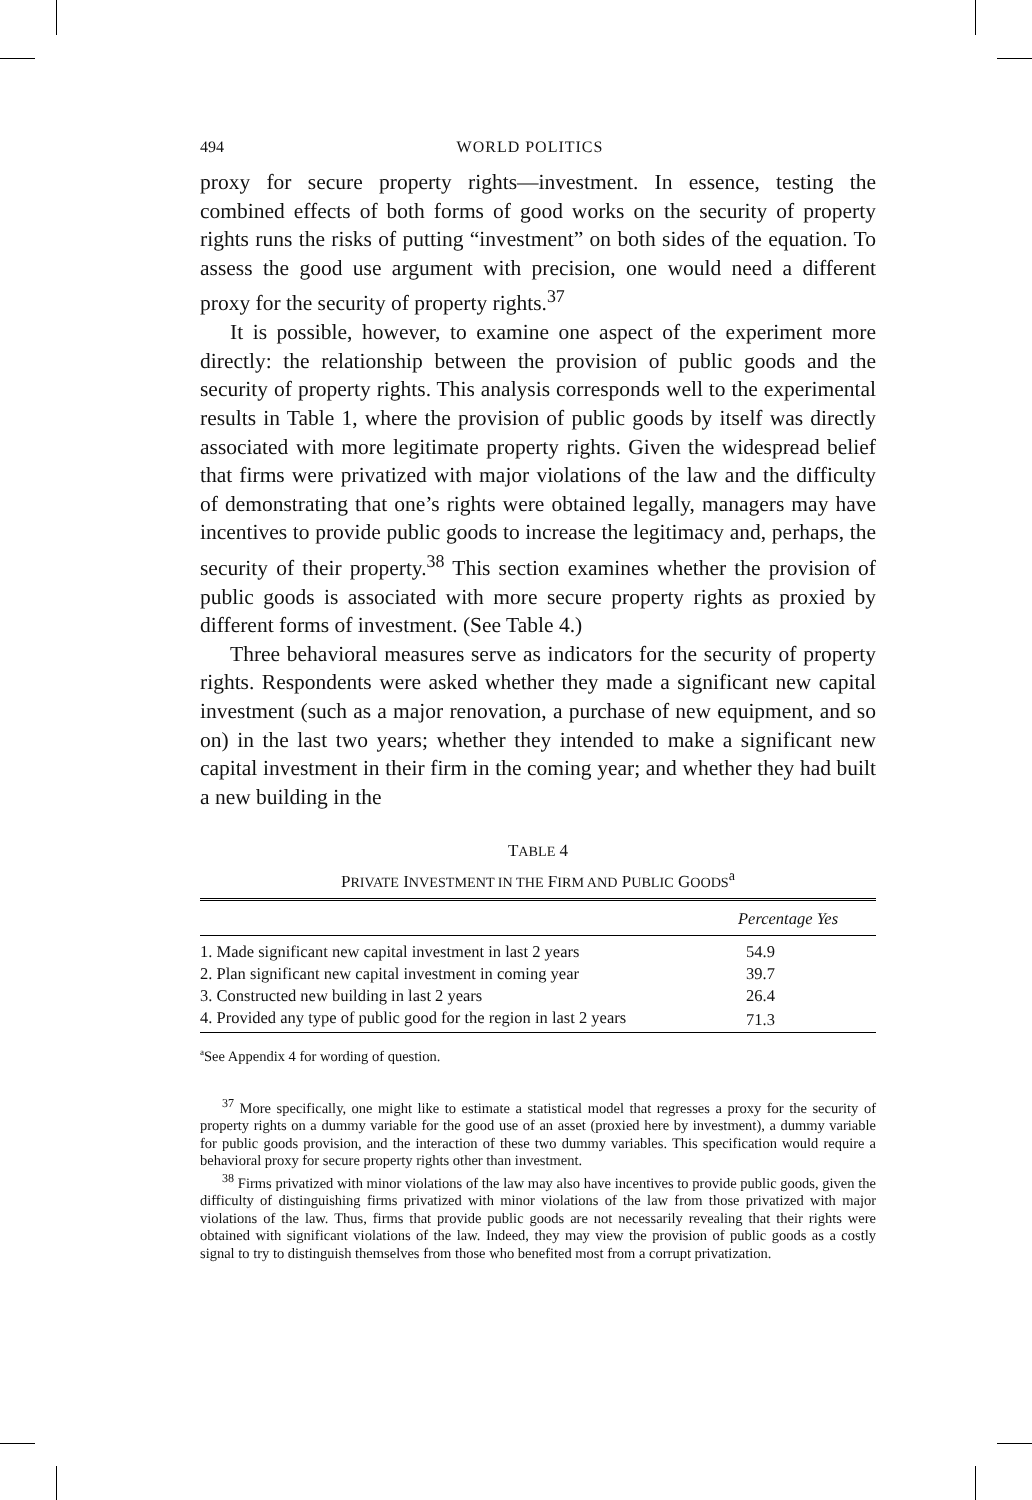494 WORLD POLITICS
proxy for secure property rights—investment. In essence, testing the combined effects of both forms of good works on the security of property rights runs the risks of putting “investment” on both sides of the equation. To assess the good use argument with precision, one would need a different proxy for the security of property rights.<sup>37</sup>
It is possible, however, to examine one aspect of the experiment more directly: the relationship between the provision of public goods and the security of property rights. This analysis corresponds well to the experimental results in Table 1, where the provision of public goods by itself was directly associated with more legitimate property rights. Given the widespread belief that firms were privatized with major violations of the law and the difficulty of demonstrating that one’s rights were obtained legally, managers may have incentives to provide public goods to increase the legitimacy and, perhaps, the security of their property.<sup>38</sup> This section examines whether the provision of public goods is associated with more secure property rights as proxied by different forms of investment. (See Table 4.)
Three behavioral measures serve as indicators for the security of property rights. Respondents were asked whether they made a significant new capital investment (such as a major renovation, a purchase of new equipment, and so on) in the last two years; whether they intended to make a significant new capital investment in their firm in the coming year; and whether they had built a new building in the
TABLE 4
PRIVATE INVESTMENT IN THE FIRM AND PUBLIC GOODS<sup>a</sup>
| | Percentage Yes |
| --- | --- |
| 1. Made significant new capital investment in last 2 years | 54.9 |
| 2. Plan significant new capital investment in coming year | 39.7 |
| 3. Constructed new building in last 2 years | 26.4 |
| 4. Provided any type of public good for the region in last 2 years | 71.3 |
<sup>a</sup> See Appendix 4 for wording of question.
<sup>37</sup> More specifically, one might like to estimate a statistical model that regresses a proxy for the security of property rights on a dummy variable for the good use of an asset (proxied here by investment), a dummy variable for public goods provision, and the interaction of these two dummy variables. This specification would require a behavioral proxy for secure property rights other than investment.
<sup>38</sup> Firms privatized with minor violations of the law may also have incentives to provide public goods, given the difficulty of distinguishing firms privatized with minor violations of the law from those privatized with major violations of the law. Thus, firms that provide public goods are not necessarily revealing that their rights were obtained with significant violations of the law. Indeed, they may view the provision of public goods as a costly signal to try to distinguish themselves from those who benefited most from a corrupt privatization.